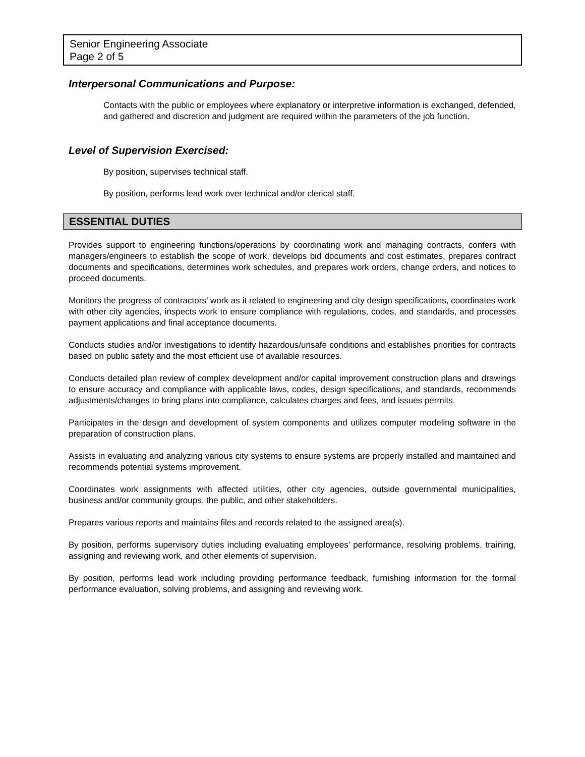Senior Engineering Associate
Page 2 of 5
Interpersonal Communications and Purpose:
Contacts with the public or employees where explanatory or interpretive information is exchanged, defended, and gathered and discretion and judgment are required within the parameters of the job function.
Level of Supervision Exercised:
By position, supervises technical staff.
By position, performs lead work over technical and/or clerical staff.
ESSENTIAL DUTIES
Provides support to engineering functions/operations by coordinating work and managing contracts, confers with managers/engineers to establish the scope of work, develops bid documents and cost estimates, prepares contract documents and specifications, determines work schedules, and prepares work orders, change orders, and notices to proceed documents.
Monitors the progress of contractors’ work as it related to engineering and city design specifications, coordinates work with other city agencies, inspects work to ensure compliance with regulations, codes, and standards, and processes payment applications and final acceptance documents.
Conducts studies and/or investigations to identify hazardous/unsafe conditions and establishes priorities for contracts based on public safety and the most efficient use of available resources.
Conducts detailed plan review of complex development and/or capital improvement construction plans and drawings to ensure accuracy and compliance with applicable laws, codes, design specifications, and standards, recommends adjustments/changes to bring plans into compliance, calculates charges and fees, and issues permits.
Participates in the design and development of system components and utilizes computer modeling software in the preparation of construction plans.
Assists in evaluating and analyzing various city systems to ensure systems are properly installed and maintained and recommends potential systems improvement.
Coordinates work assignments with affected utilities, other city agencies, outside governmental municipalities, business and/or community groups, the public, and other stakeholders.
Prepares various reports and maintains files and records related to the assigned area(s).
By position, performs supervisory duties including evaluating employees’ performance, resolving problems, training, assigning and reviewing work, and other elements of supervision.
By position, performs lead work including providing performance feedback, furnishing information for the formal performance evaluation, solving problems, and assigning and reviewing work.